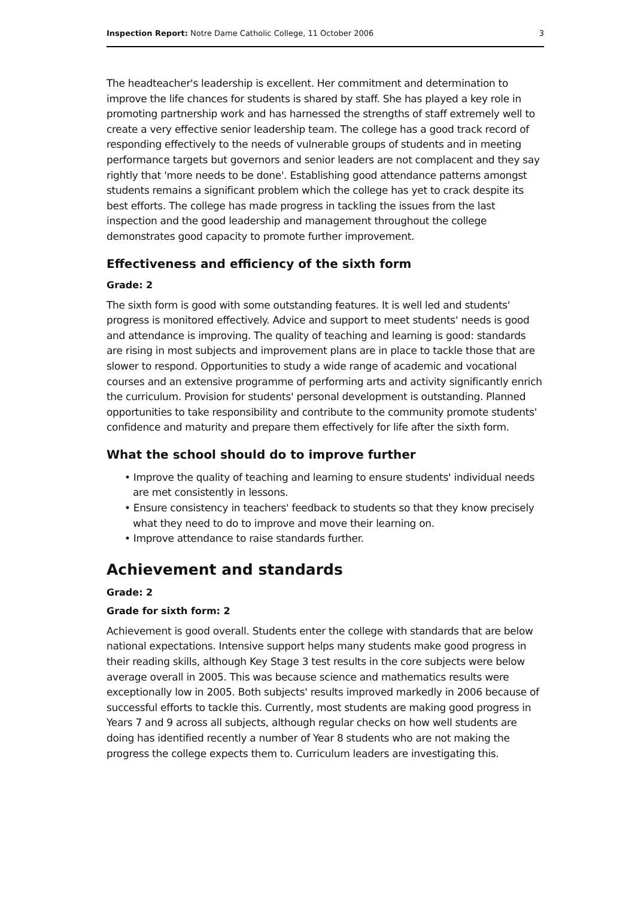Inspection Report: Notre Dame Catholic College, 11 October 2006 3
The headteacher's leadership is excellent. Her commitment and determination to improve the life chances for students is shared by staff. She has played a key role in promoting partnership work and has harnessed the strengths of staff extremely well to create a very effective senior leadership team. The college has a good track record of responding effectively to the needs of vulnerable groups of students and in meeting performance targets but governors and senior leaders are not complacent and they say rightly that 'more needs to be done'. Establishing good attendance patterns amongst students remains a significant problem which the college has yet to crack despite its best efforts. The college has made progress in tackling the issues from the last inspection and the good leadership and management throughout the college demonstrates good capacity to promote further improvement.
Effectiveness and efficiency of the sixth form
Grade: 2
The sixth form is good with some outstanding features. It is well led and students' progress is monitored effectively. Advice and support to meet students' needs is good and attendance is improving. The quality of teaching and learning is good: standards are rising in most subjects and improvement plans are in place to tackle those that are slower to respond. Opportunities to study a wide range of academic and vocational courses and an extensive programme of performing arts and activity significantly enrich the curriculum. Provision for students' personal development is outstanding. Planned opportunities to take responsibility and contribute to the community promote students' confidence and maturity and prepare them effectively for life after the sixth form.
What the school should do to improve further
• Improve the quality of teaching and learning to ensure students' individual needs are met consistently in lessons.
• Ensure consistency in teachers' feedback to students so that they know precisely what they need to do to improve and move their learning on.
• Improve attendance to raise standards further.
Achievement and standards
Grade: 2
Grade for sixth form: 2
Achievement is good overall. Students enter the college with standards that are below national expectations. Intensive support helps many students make good progress in their reading skills, although Key Stage 3 test results in the core subjects were below average overall in 2005. This was because science and mathematics results were exceptionally low in 2005. Both subjects' results improved markedly in 2006 because of successful efforts to tackle this. Currently, most students are making good progress in Years 7 and 9 across all subjects, although regular checks on how well students are doing has identified recently a number of Year 8 students who are not making the progress the college expects them to. Curriculum leaders are investigating this.